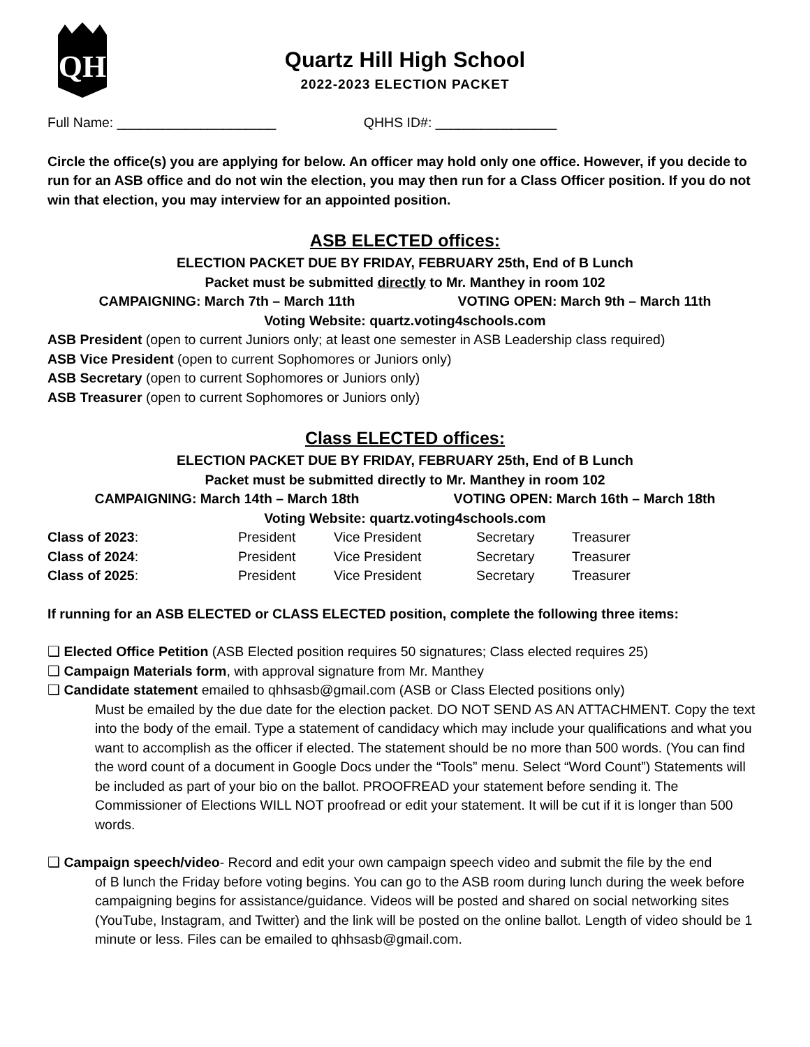QH
Quartz Hill High School
2022-2023 ELECTION PACKET
Full Name: _____________________ QHHS ID#: ________________
Circle the office(s) you are applying for below. An officer may hold only one office. However, if you decide to run for an ASB office and do not win the election, you may then run for a Class Officer position. If you do not win that election, you may interview for an appointed position.
ASB ELECTED offices:
ELECTION PACKET DUE BY FRIDAY, FEBRUARY 25th, End of B Lunch
Packet must be submitted directly to Mr. Manthey in room 102
CAMPAIGNING: March 7th – March 11th VOTING OPEN: March 9th – March 11th
Voting Website: quartz.voting4schools.com
ASB President (open to current Juniors only; at least one semester in ASB Leadership class required)
ASB Vice President (open to current Sophomores or Juniors only)
ASB Secretary (open to current Sophomores or Juniors only)
ASB Treasurer (open to current Sophomores or Juniors only)
Class ELECTED offices:
ELECTION PACKET DUE BY FRIDAY, FEBRUARY 25th, End of B Lunch
Packet must be submitted directly to Mr. Manthey in room 102
CAMPAIGNING: March 14th – March 18th VOTING OPEN: March 16th – March 18th
Voting Website: quartz.voting4schools.com
| Class of 2023 : | President | Vice President | Secretary | Treasurer |
| Class of 2024 : | President | Vice President | Secretary | Treasurer |
| Class of 2025 : | President | Vice President | Secretary | Treasurer |
If running for an ASB ELECTED or CLASS ELECTED position, complete the following three items:
❑ Elected Office Petition (ASB Elected position requires 50 signatures; Class elected requires 25)
❑ Campaign Materials form, with approval signature from Mr. Manthey
❑ Candidate statement emailed to qhhsasb@gmail.com (ASB or Class Elected positions only)
Must be emailed by the due date for the election packet. DO NOT SEND AS AN ATTACHMENT. Copy the text into the body of the email. Type a statement of candidacy which may include your qualifications and what you want to accomplish as the officer if elected. The statement should be no more than 500 words. (You can find the word count of a document in Google Docs under the “Tools” menu. Select “Word Count”) Statements will be included as part of your bio on the ballot. PROOFREAD your statement before sending it. The Commissioner of Elections WILL NOT proofread or edit your statement. It will be cut if it is longer than 500 words.
❑ Campaign speech/video- Record and edit your own campaign speech video and submit the file by the end
of B lunch the Friday before voting begins. You can go to the ASB room during lunch during the week before campaigning begins for assistance/guidance. Videos will be posted and shared on social networking sites (YouTube, Instagram, and Twitter) and the link will be posted on the online ballot. Length of video should be 1 minute or less. Files can be emailed to qhhsasb@gmail.com.